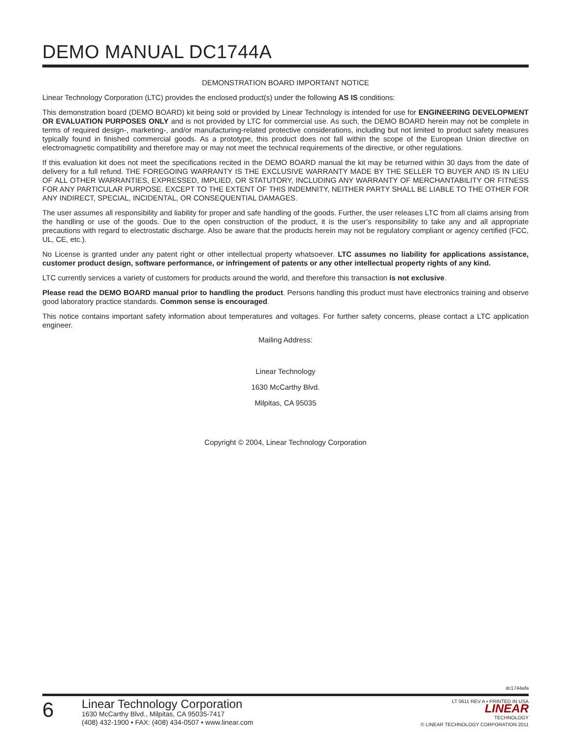DEMO MANUAL DC1744A
DEMONSTRATION BOARD IMPORTANT NOTICE
Linear Technology Corporation (LTC) provides the enclosed product(s) under the following AS IS conditions:
This demonstration board (DEMO BOARD) kit being sold or provided by Linear Technology is intended for use for ENGINEERING DEVELOPMENT OR EVALUATION PURPOSES ONLY and is not provided by LTC for commercial use. As such, the DEMO BOARD herein may not be complete in terms of required design-, marketing-, and/or manufacturing-related protective considerations, including but not limited to product safety measures typically found in finished commercial goods. As a prototype, this product does not fall within the scope of the European Union directive on electromagnetic compatibility and therefore may or may not meet the technical requirements of the directive, or other regulations.
If this evaluation kit does not meet the specifications recited in the DEMO BOARD manual the kit may be returned within 30 days from the date of delivery for a full refund. THE FOREGOING WARRANTY IS THE EXCLUSIVE WARRANTY MADE BY THE SELLER TO BUYER AND IS IN LIEU OF ALL OTHER WARRANTIES, EXPRESSED, IMPLIED, OR STATUTORY, INCLUDING ANY WARRANTY OF MERCHANTABILITY OR FITNESS FOR ANY PARTICULAR PURPOSE. EXCEPT TO THE EXTENT OF THIS INDEMNITY, NEITHER PARTY SHALL BE LIABLE TO THE OTHER FOR ANY INDIRECT, SPECIAL, INCIDENTAL, OR CONSEQUENTIAL DAMAGES.
The user assumes all responsibility and liability for proper and safe handling of the goods. Further, the user releases LTC from all claims arising from the handling or use of the goods. Due to the open construction of the product, it is the user’s responsibility to take any and all appropriate precautions with regard to electrostatic discharge. Also be aware that the products herein may not be regulatory compliant or agency certified (FCC, UL, CE, etc.).
No License is granted under any patent right or other intellectual property whatsoever. LTC assumes no liability for applications assistance, customer product design, software performance, or infringement of patents or any other intellectual property rights of any kind.
LTC currently services a variety of customers for products around the world, and therefore this transaction is not exclusive.
Please read the DEMO BOARD manual prior to handling the product. Persons handling this product must have electronics training and observe good laboratory practice standards. Common sense is encouraged.
This notice contains important safety information about temperatures and voltages. For further safety concerns, please contact a LTC application engineer.
Mailing Address:
Linear Technology
1630 McCarthy Blvd.
Milpitas, CA 95035
Copyright © 2004, Linear Technology Corporation
dc1744afa
6
Linear Technology Corporation
1630 McCarthy Blvd., Milpitas, CA 95035-7417
(408) 432-1900 • FAX: (408) 434-0507 • www.linear.com
LT 0611 REV A • PRINTED IN USA
LINEAR
TECHNOLOGY
© LINEAR TECHNOLOGY CORPORATION 2011